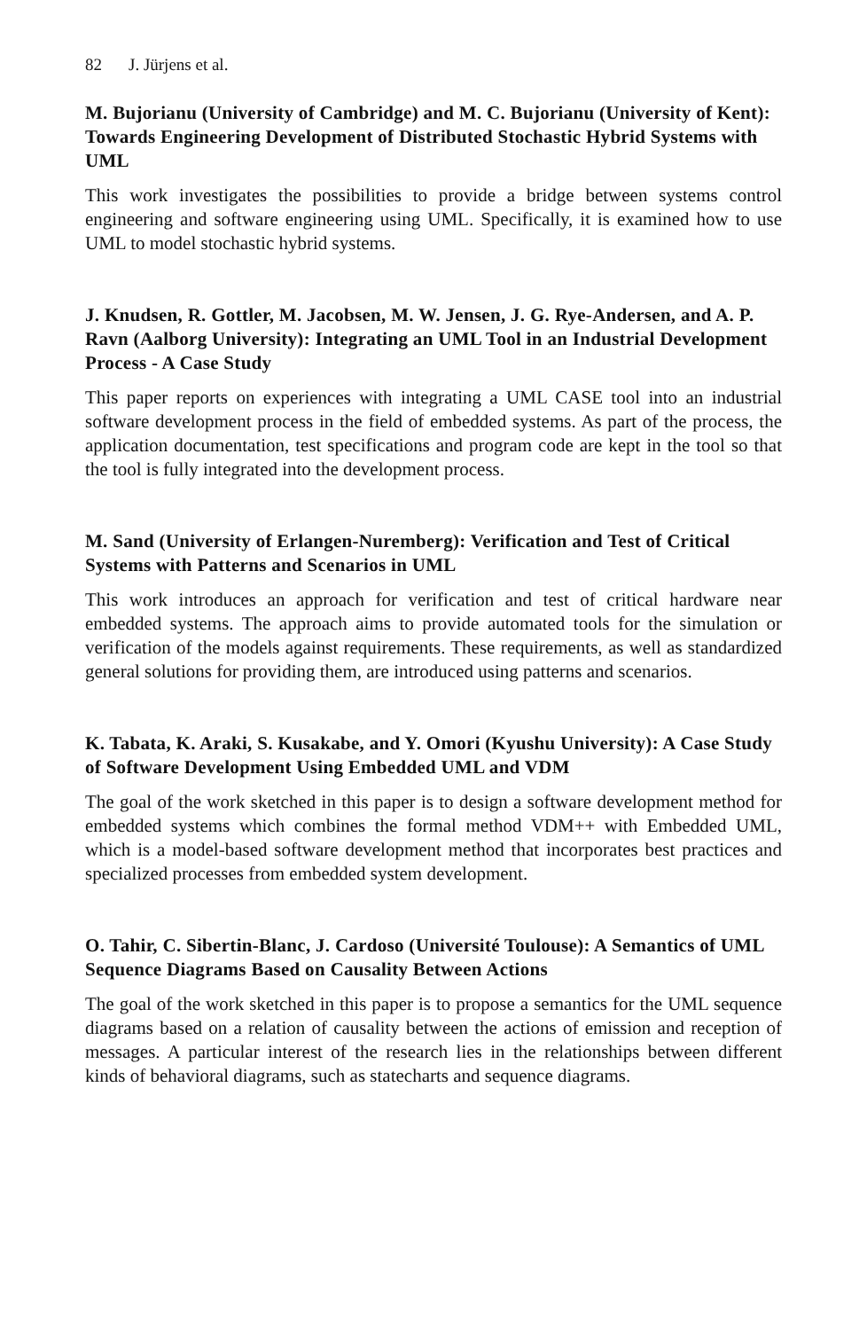82 J. Jürjens et al.
M. Bujorianu (University of Cambridge) and M. C. Bujorianu (University of Kent): Towards Engineering Development of Distributed Stochastic Hybrid Systems with UML
This work investigates the possibilities to provide a bridge between systems control engineering and software engineering using UML. Specifically, it is examined how to use UML to model stochastic hybrid systems.
J. Knudsen, R. Gottler, M. Jacobsen, M. W. Jensen, J. G. Rye-Andersen, and A. P. Ravn (Aalborg University): Integrating an UML Tool in an Industrial Development Process - A Case Study
This paper reports on experiences with integrating a UML CASE tool into an industrial software development process in the field of embedded systems. As part of the process, the application documentation, test specifications and program code are kept in the tool so that the tool is fully integrated into the development process.
M. Sand (University of Erlangen-Nuremberg): Verification and Test of Critical Systems with Patterns and Scenarios in UML
This work introduces an approach for verification and test of critical hardware near embedded systems. The approach aims to provide automated tools for the simulation or verification of the models against requirements. These requirements, as well as standardized general solutions for providing them, are introduced using patterns and scenarios.
K. Tabata, K. Araki, S. Kusakabe, and Y. Omori (Kyushu University): A Case Study of Software Development Using Embedded UML and VDM
The goal of the work sketched in this paper is to design a software development method for embedded systems which combines the formal method VDM++ with Embedded UML, which is a model-based software development method that incorporates best practices and specialized processes from embedded system development.
O. Tahir, C. Sibertin-Blanc, J. Cardoso (Université Toulouse): A Semantics of UML Sequence Diagrams Based on Causality Between Actions
The goal of the work sketched in this paper is to propose a semantics for the UML sequence diagrams based on a relation of causality between the actions of emission and reception of messages. A particular interest of the research lies in the relationships between different kinds of behavioral diagrams, such as statecharts and sequence diagrams.